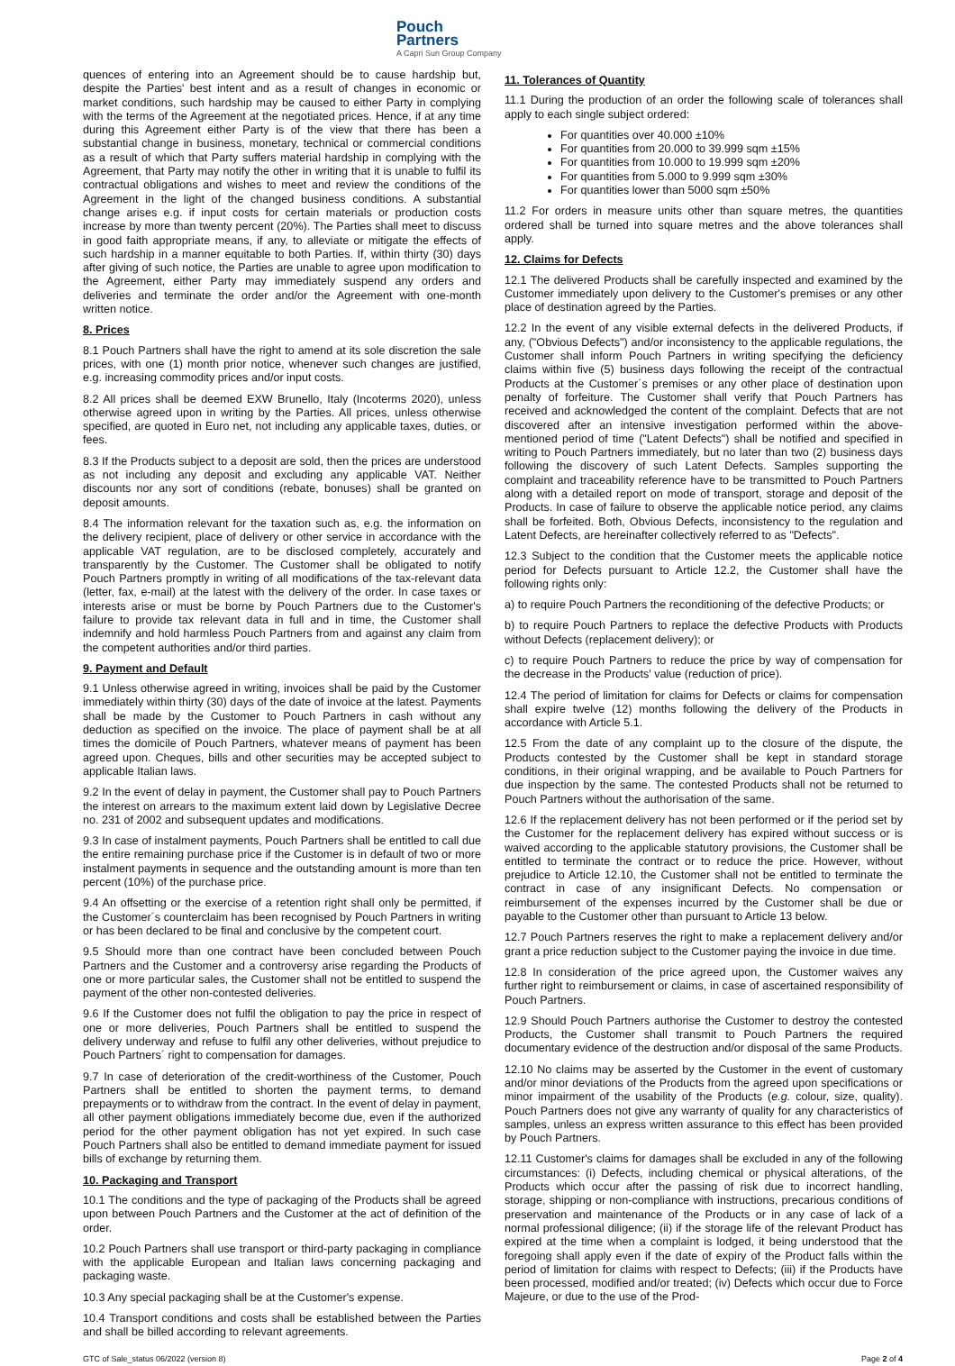Pouch
Partners
A Capri Sun Group Company
quences of entering into an Agreement should be to cause hardship but, despite the Parties' best intent and as a result of changes in economic or market conditions, such hardship may be caused to either Party in complying with the terms of the Agreement at the negotiated prices. Hence, if at any time during this Agreement either Party is of the view that there has been a substantial change in business, monetary, technical or commercial conditions as a result of which that Party suffers material hardship in complying with the Agreement, that Party may notify the other in writing that it is unable to fulfil its contractual obligations and wishes to meet and review the conditions of the Agreement in the light of the changed business conditions. A substantial change arises e.g. if input costs for certain materials or production costs increase by more than twenty percent (20%). The Parties shall meet to discuss in good faith appropriate means, if any, to alleviate or mitigate the effects of such hardship in a manner equitable to both Parties. If, within thirty (30) days after giving of such notice, the Parties are unable to agree upon modification to the Agreement, either Party may immediately suspend any orders and deliveries and terminate the order and/or the Agreement with one-month written notice.
8. Prices
8.1 Pouch Partners shall have the right to amend at its sole discretion the sale prices, with one (1) month prior notice, whenever such changes are justified, e.g. increasing commodity prices and/or input costs.
8.2 All prices shall be deemed EXW Brunello, Italy (Incoterms 2020), unless otherwise agreed upon in writing by the Parties. All prices, unless otherwise specified, are quoted in Euro net, not including any applicable taxes, duties, or fees.
8.3 If the Products subject to a deposit are sold, then the prices are understood as not including any deposit and excluding any applicable VAT. Neither discounts nor any sort of conditions (rebate, bonuses) shall be granted on deposit amounts.
8.4 The information relevant for the taxation such as, e.g. the information on the delivery recipient, place of delivery or other service in accordance with the applicable VAT regulation, are to be disclosed completely, accurately and transparently by the Customer. The Customer shall be obligated to notify Pouch Partners promptly in writing of all modifications of the tax-relevant data (letter, fax, e-mail) at the latest with the delivery of the order. In case taxes or interests arise or must be borne by Pouch Partners due to the Customer's failure to provide tax relevant data in full and in time, the Customer shall indemnify and hold harmless Pouch Partners from and against any claim from the competent authorities and/or third parties.
9. Payment and Default
9.1 Unless otherwise agreed in writing, invoices shall be paid by the Customer immediately within thirty (30) days of the date of invoice at the latest. Payments shall be made by the Customer to Pouch Partners in cash without any deduction as specified on the invoice. The place of payment shall be at all times the domicile of Pouch Partners, whatever means of payment has been agreed upon. Cheques, bills and other securities may be accepted subject to applicable Italian laws.
9.2 In the event of delay in payment, the Customer shall pay to Pouch Partners the interest on arrears to the maximum extent laid down by Legislative Decree no. 231 of 2002 and subsequent updates and modifications.
9.3 In case of instalment payments, Pouch Partners shall be entitled to call due the entire remaining purchase price if the Customer is in default of two or more instalment payments in sequence and the outstanding amount is more than ten percent (10%) of the purchase price.
9.4 An offsetting or the exercise of a retention right shall only be permitted, if the Customer´s counterclaim has been recognised by Pouch Partners in writing or has been declared to be final and conclusive by the competent court.
9.5 Should more than one contract have been concluded between Pouch Partners and the Customer and a controversy arise regarding the Products of one or more particular sales, the Customer shall not be entitled to suspend the payment of the other non-contested deliveries.
9.6 If the Customer does not fulfil the obligation to pay the price in respect of one or more deliveries, Pouch Partners shall be entitled to suspend the delivery underway and refuse to fulfil any other deliveries, without prejudice to Pouch Partners´ right to compensation for damages.
9.7 In case of deterioration of the credit-worthiness of the Customer, Pouch Partners shall be entitled to shorten the payment terms, to demand prepayments or to withdraw from the contract. In the event of delay in payment, all other payment obligations immediately become due, even if the authorized period for the other payment obligation has not yet expired. In such case Pouch Partners shall also be entitled to demand immediate payment for issued bills of exchange by returning them.
10. Packaging and Transport
10.1 The conditions and the type of packaging of the Products shall be agreed upon between Pouch Partners and the Customer at the act of definition of the order.
10.2 Pouch Partners shall use transport or third-party packaging in compliance with the applicable European and Italian laws concerning packaging and packaging waste.
10.3 Any special packaging shall be at the Customer's expense.
10.4 Transport conditions and costs shall be established between the Parties and shall be billed according to relevant agreements.
11. Tolerances of Quantity
11.1 During the production of an order the following scale of tolerances shall apply to each single subject ordered:
For quantities over 40.000 ±10%
For quantities from 20.000 to 39.999 sqm ±15%
For quantities from 10.000 to 19.999 sqm ±20%
For quantities from 5.000 to 9.999 sqm ±30%
For quantities lower than 5000 sqm ±50%
11.2 For orders in measure units other than square metres, the quantities ordered shall be turned into square metres and the above tolerances shall apply.
12. Claims for Defects
12.1 The delivered Products shall be carefully inspected and examined by the Customer immediately upon delivery to the Customer's premises or any other place of destination agreed by the Parties.
12.2 In the event of any visible external defects in the delivered Products, if any, ("Obvious Defects") and/or inconsistency to the applicable regulations, the Customer shall inform Pouch Partners in writing specifying the deficiency claims within five (5) business days following the receipt of the contractual Products at the Customer´s premises or any other place of destination upon penalty of forfeiture. The Customer shall verify that Pouch Partners has received and acknowledged the content of the complaint. Defects that are not discovered after an intensive investigation performed within the above-mentioned period of time ("Latent Defects") shall be notified and specified in writing to Pouch Partners immediately, but no later than two (2) business days following the discovery of such Latent Defects. Samples supporting the complaint and traceability reference have to be transmitted to Pouch Partners along with a detailed report on mode of transport, storage and deposit of the Products. In case of failure to observe the applicable notice period, any claims shall be forfeited. Both, Obvious Defects, inconsistency to the regulation and Latent Defects, are hereinafter collectively referred to as "Defects".
12.3 Subject to the condition that the Customer meets the applicable notice period for Defects pursuant to Article 12.2, the Customer shall have the following rights only:
a) to require Pouch Partners the reconditioning of the defective Products; or
b) to require Pouch Partners to replace the defective Products with Products without Defects (replacement delivery); or
c) to require Pouch Partners to reduce the price by way of compensation for the decrease in the Products' value (reduction of price).
12.4 The period of limitation for claims for Defects or claims for compensation shall expire twelve (12) months following the delivery of the Products in accordance with Article 5.1.
12.5 From the date of any complaint up to the closure of the dispute, the Products contested by the Customer shall be kept in standard storage conditions, in their original wrapping, and be available to Pouch Partners for due inspection by the same. The contested Products shall not be returned to Pouch Partners without the authorisation of the same.
12.6 If the replacement delivery has not been performed or if the period set by the Customer for the replacement delivery has expired without success or is waived according to the applicable statutory provisions, the Customer shall be entitled to terminate the contract or to reduce the price. However, without prejudice to Article 12.10, the Customer shall not be entitled to terminate the contract in case of any insignificant Defects. No compensation or reimbursement of the expenses incurred by the Customer shall be due or payable to the Customer other than pursuant to Article 13 below.
12.7 Pouch Partners reserves the right to make a replacement delivery and/or grant a price reduction subject to the Customer paying the invoice in due time.
12.8 In consideration of the price agreed upon, the Customer waives any further right to reimbursement or claims, in case of ascertained responsibility of Pouch Partners.
12.9 Should Pouch Partners authorise the Customer to destroy the contested Products, the Customer shall transmit to Pouch Partners the required documentary evidence of the destruction and/or disposal of the same Products.
12.10 No claims may be asserted by the Customer in the event of customary and/or minor deviations of the Products from the agreed upon specifications or minor impairment of the usability of the Products (e.g. colour, size, quality). Pouch Partners does not give any warranty of quality for any characteristics of samples, unless an express written assurance to this effect has been provided by Pouch Partners.
12.11 Customer's claims for damages shall be excluded in any of the following circumstances: (i) Defects, including chemical or physical alterations, of the Products which occur after the passing of risk due to incorrect handling, storage, shipping or non-compliance with instructions, precarious conditions of preservation and maintenance of the Products or in any case of lack of a normal professional diligence; (ii) if the storage life of the relevant Product has expired at the time when a complaint is lodged, it being understood that the foregoing shall apply even if the date of expiry of the Product falls within the period of limitation for claims with respect to Defects; (iii) if the Products have been processed, modified and/or treated; (iv) Defects which occur due to Force Majeure, or due to the use of the Prod-
GTC of Sale_status 06/2022 (version 8) Page 2 of 4